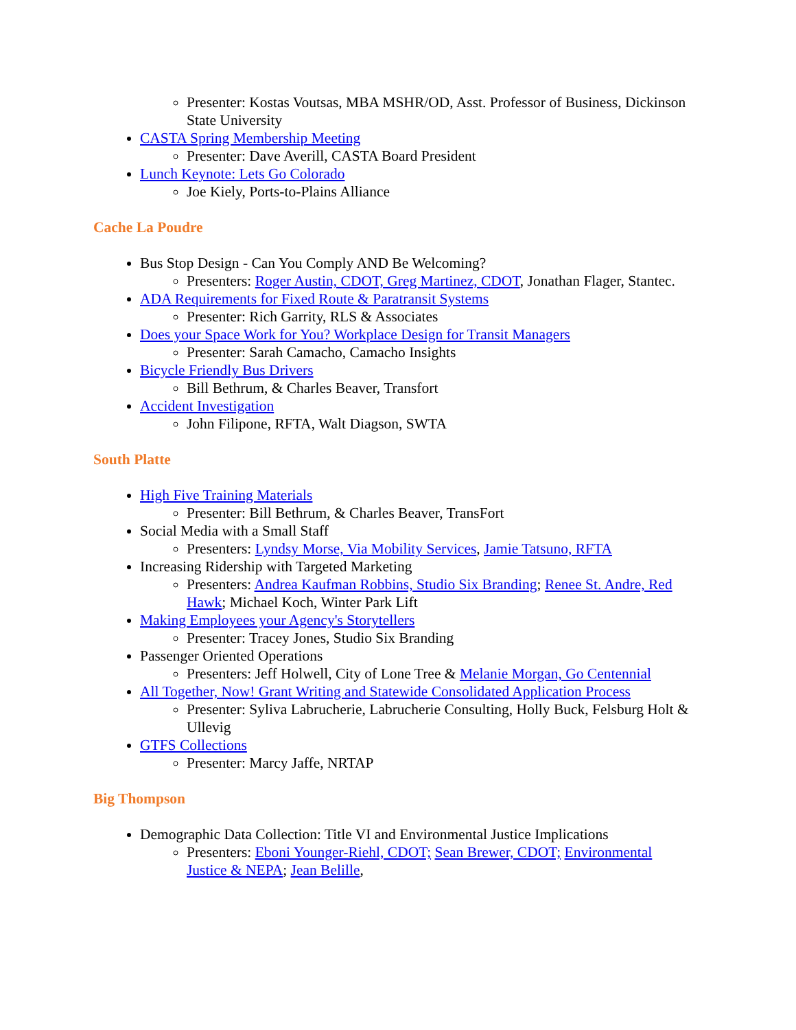Presenter: Kostas Voutsas, MBA MSHR/OD, Asst. Professor of Business, Dickinson State University
CASTA Spring Membership Meeting
Presenter: Dave Averill, CASTA Board President
Lunch Keynote: Lets Go Colorado
Joe Kiely, Ports-to-Plains Alliance
Cache La Poudre
Bus Stop Design - Can You Comply AND Be Welcoming?
Presenters: Roger Austin, CDOT, Greg Martinez, CDOT, Jonathan Flager, Stantec.
ADA Requirements for Fixed Route & Paratransit Systems
Presenter: Rich Garrity, RLS & Associates
Does your Space Work for You? Workplace Design for Transit Managers
Presenter: Sarah Camacho, Camacho Insights
Bicycle Friendly Bus Drivers
Bill Bethrum, & Charles Beaver, Transfort
Accident Investigation
John Filipone, RFTA, Walt Diagson, SWTA
South Platte
High Five Training Materials
Presenter: Bill Bethrum, & Charles Beaver, TransFort
Social Media with a Small Staff
Presenters: Lyndsy Morse, Via Mobility Services, Jamie Tatsuno, RFTA
Increasing Ridership with Targeted Marketing
Presenters: Andrea Kaufman Robbins, Studio Six Branding; Renee St. Andre, Red Hawk; Michael Koch, Winter Park Lift
Making Employees your Agency's Storytellers
Presenter: Tracey Jones, Studio Six Branding
Passenger Oriented Operations
Presenters: Jeff Holwell, City of Lone Tree & Melanie Morgan, Go Centennial
All Together, Now! Grant Writing and Statewide Consolidated Application Process
Presenter: Syliva Labrucherie, Labrucherie Consulting, Holly Buck, Felsburg Holt & Ullevig
GTFS Collections
Presenter: Marcy Jaffe, NRTAP
Big Thompson
Demographic Data Collection: Title VI and Environmental Justice Implications
Presenters: Eboni Younger-Riehl, CDOT; Sean Brewer, CDOT; Environmental Justice & NEPA; Jean Belille,